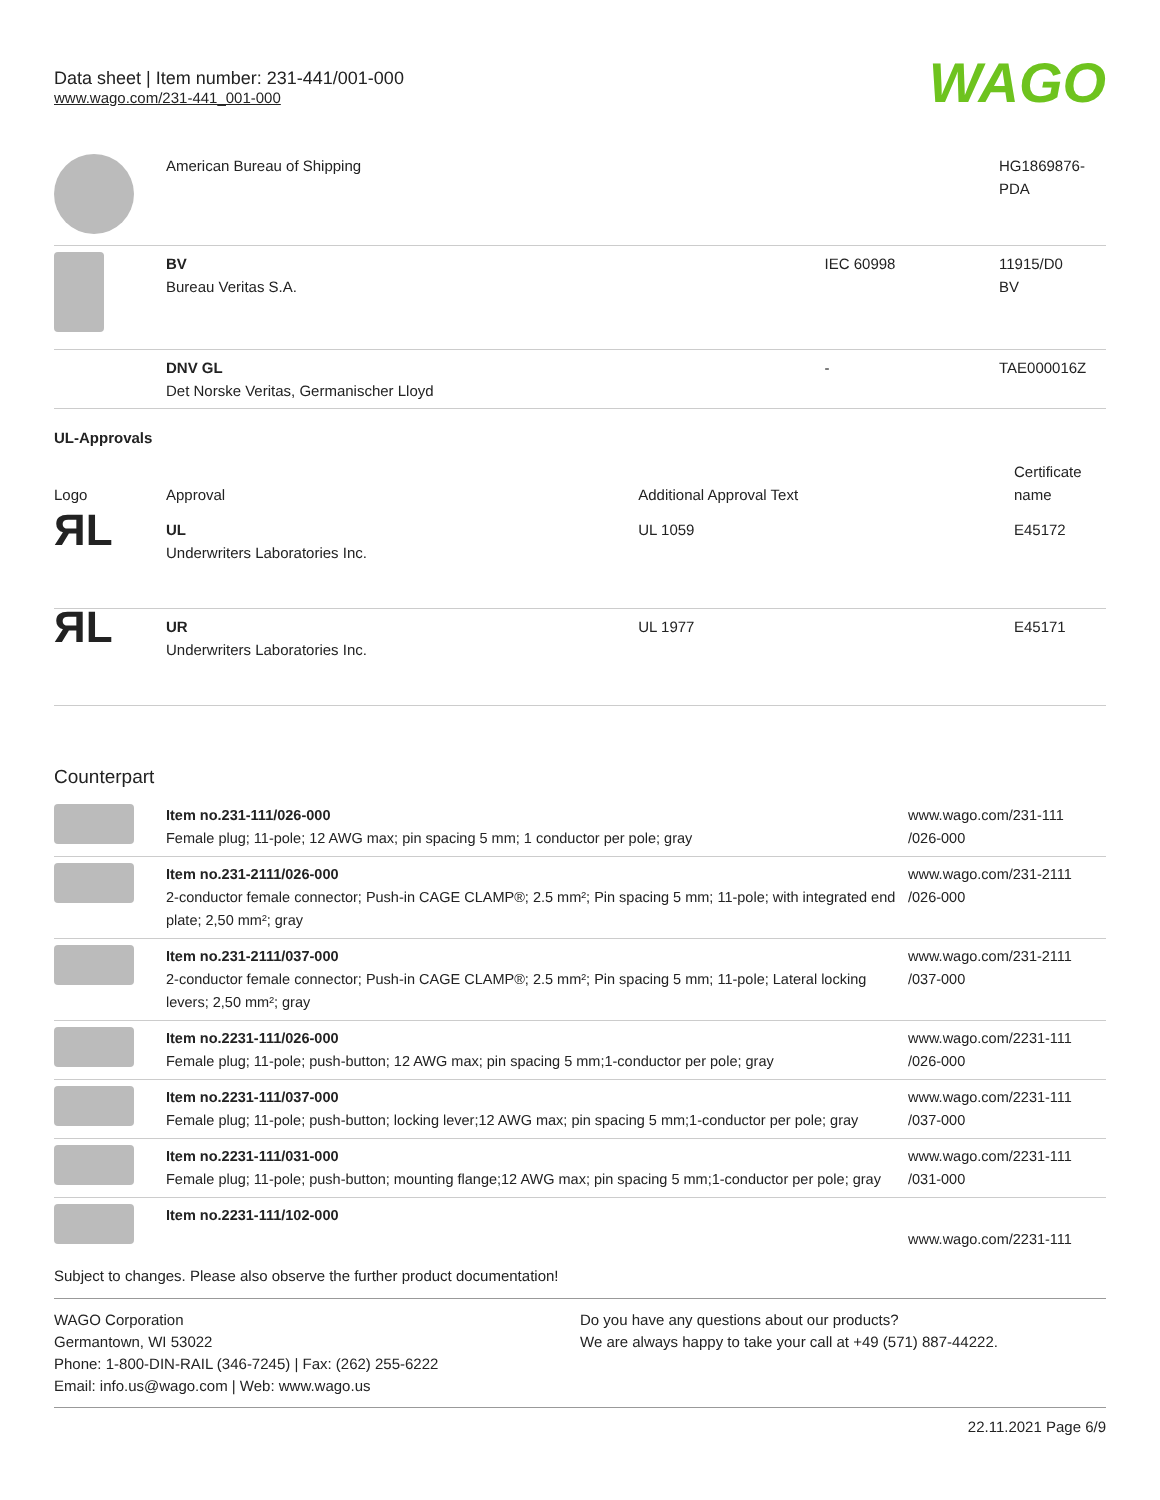Data sheet | Item number: 231-441/001-000
www.wago.com/231-441_001-000
WAGO
| | American Bureau of Shipping | | HG1869876- PDA |
| | BV Bureau Veritas S.A. | IEC 60998 | 11915/D0 BV |
| | DNV GL Det Norske Veritas, Germanischer Lloyd | - | TAE000016Z |
UL-Approvals
| Logo | Approval | Additional Approval Text | Certificate name |
| --- | --- | --- | --- |
| ЯL | UL Underwriters Laboratories Inc. | UL 1059 | E45172 |
| ЯL | UR Underwriters Laboratories Inc. | UL 1977 | E45171 |
Counterpart
| | Item no.231-111/026-000 Female plug; 11-pole; 12 AWG max; pin spacing 5 mm; 1 conductor per pole; gray | www.wago.com/231-111 /026-000 |
| | Item no.231-2111/026-000 2-conductor female connector; Push-in CAGE CLAMP®; 2.5 mm²; Pin spacing 5 mm; 11-pole; with integrated end plate; 2,50 mm²; gray | www.wago.com/231-2111 /026-000 |
| | Item no.231-2111/037-000 2-conductor female connector; Push-in CAGE CLAMP®; 2.5 mm²; Pin spacing 5 mm; 11-pole; Lateral locking levers; 2,50 mm²; gray | www.wago.com/231-2111 /037-000 |
| | Item no.2231-111/026-000 Female plug; 11-pole; push-button; 12 AWG max; pin spacing 5 mm;1-conductor per pole; gray | www.wago.com/2231-111 /026-000 |
| | Item no.2231-111/037-000 Female plug; 11-pole; push-button; locking lever;12 AWG max; pin spacing 5 mm;1-conductor per pole; gray | www.wago.com/2231-111 /037-000 |
| | Item no.2231-111/031-000 Female plug; 11-pole; push-button; mounting flange;12 AWG max; pin spacing 5 mm;1-conductor per pole; gray | www.wago.com/2231-111 /031-000 |
| | Item no.2231-111/102-000 | www.wago.com/2231-111 |
Subject to changes. Please also observe the further product documentation!
WAGO Corporation
Germantown, WI 53022
Phone: 1-800-DIN-RAIL (346-7245) | Fax: (262) 255-6222
Email: info.us@wago.com | Web: www.wago.us
Do you have any questions about our products?
We are always happy to take your call at +49 (571) 887-44222.
22.11.2021 Page 6/9